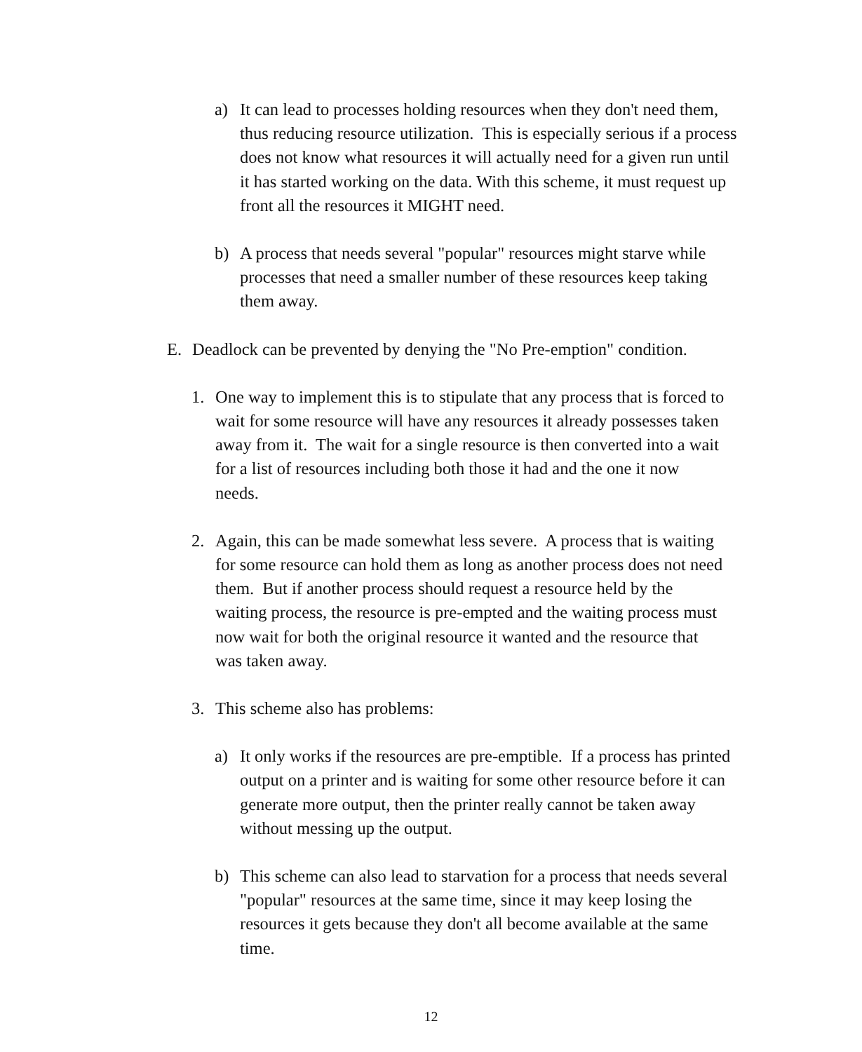a) It can lead to processes holding resources when they don't need them, thus reducing resource utilization. This is especially serious if a process does not know what resources it will actually need for a given run until it has started working on the data. With this scheme, it must request up front all the resources it MIGHT need.
b) A process that needs several "popular" resources might starve while processes that need a smaller number of these resources keep taking them away.
E. Deadlock can be prevented by denying the "No Pre-emption" condition.
1. One way to implement this is to stipulate that any process that is forced to wait for some resource will have any resources it already possesses taken away from it. The wait for a single resource is then converted into a wait for a list of resources including both those it had and the one it now needs.
2. Again, this can be made somewhat less severe. A process that is waiting for some resource can hold them as long as another process does not need them. But if another process should request a resource held by the waiting process, the resource is pre-empted and the waiting process must now wait for both the original resource it wanted and the resource that was taken away.
3. This scheme also has problems:
a) It only works if the resources are pre-emptible. If a process has printed output on a printer and is waiting for some other resource before it can generate more output, then the printer really cannot be taken away without messing up the output.
b) This scheme can also lead to starvation for a process that needs several "popular" resources at the same time, since it may keep losing the resources it gets because they don't all become available at the same time.
12